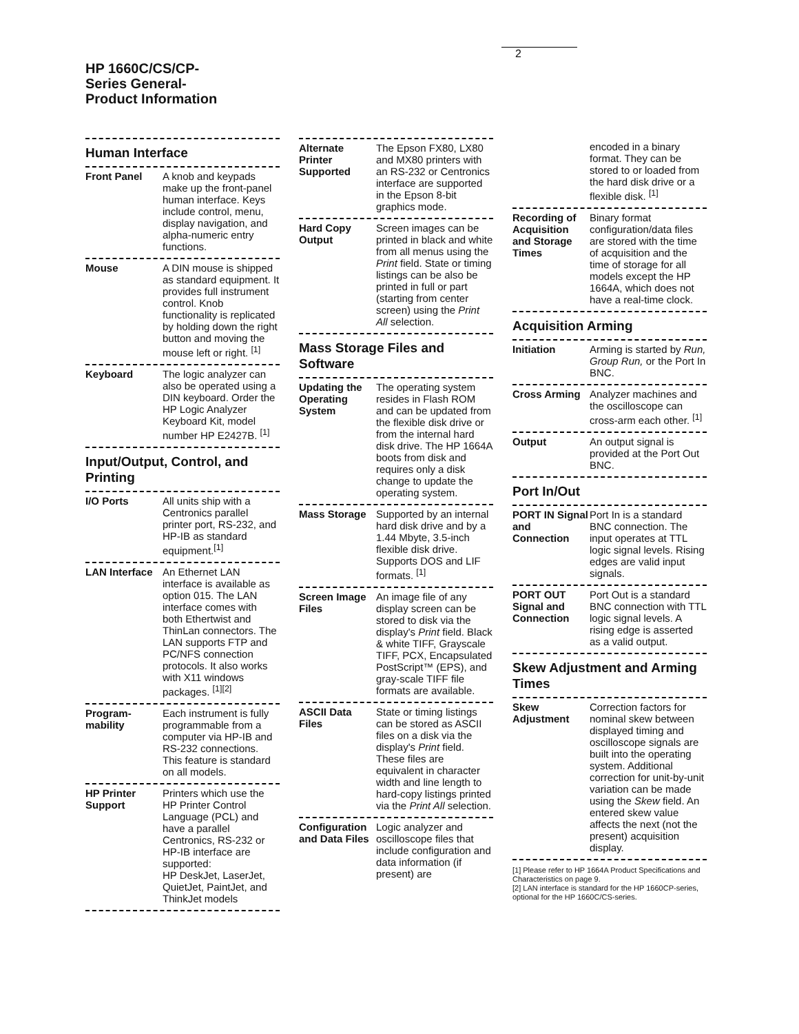HP 1660C/CS/CP-
Series General-
Product Information
2
Human Interface
Front Panel A knob and keypads make up the front-panel human interface. Keys include control, menu, display navigation, and alpha-numeric entry functions.
Mouse A DIN mouse is shipped as standard equipment. It provides full instrument control. Knob functionality is replicated by holding down the right button and moving the mouse left or right. <sup>[1]</sup>
Keyboard The logic analyzer can also be operated using a DIN keyboard. Order the HP Logic Analyzer Keyboard Kit, model number HP E2427B. <sup>[1]</sup>
Input/Output, Control, and Printing
I/O Ports All units ship with a Centronics parallel printer port, RS-232, and HP-IB as standard equipment.<sup>[1]</sup>
LAN Interface An Ethernet LAN interface is available as option 015. The LAN interface comes with both Ethertwist and ThinLan connectors. The LAN supports FTP and PC/NFS connection protocols. It also works with X11 windows packages. <sup>[1][2]</sup>
Program-mability Each instrument is fully programmable from a computer via HP-IB and RS-232 connections. This feature is standard on all models.
HP Printer Support Printers which use the HP Printer Control Language (PCL) and have a parallel Centronics, RS-232 or HP-IB interface are supported:
HP DeskJet, LaserJet, QuietJet, PaintJet, and ThinkJet models
Alternate Printer Supported The Epson FX80, LX80 and MX80 printers with an RS-232 or Centronics interface are supported in the Epson 8-bit graphics mode.
Hard Copy Output Screen images can be printed in black and white from all menus using the Print field. State or timing listings can be also be printed in full or part (starting from center screen) using the Print All selection.
Mass Storage Files and Software
Updating the Operating System The operating system resides in Flash ROM and can be updated from the flexible disk drive or from the internal hard disk drive. The HP 1664A boots from disk and requires only a disk change to update the operating system.
Mass Storage Supported by an internal hard disk drive and by a 1.44 Mbyte, 3.5-inch flexible disk drive. Supports DOS and LIF formats. <sup>[1]</sup>
Screen Image Files An image file of any display screen can be stored to disk via the display's Print field. Black & white TIFF, Grayscale TIFF, PCX, Encapsulated PostScript™ (EPS), and gray-scale TIFF file formats are available.
ASCII Data Files State or timing listings can be stored as ASCII files on a disk via the display's Print field. These files are equivalent in character width and line length to hard-copy listings printed via the Print All selection.
Configuration and Data Files Logic analyzer and oscilloscope files that include configuration and data information (if present) are
encoded in a binary format. They can be stored to or loaded from the hard disk drive or a flexible disk. <sup>[1]</sup>
Recording of Acquisition and Storage Times Binary format configuration/data files are stored with the time of acquisition and the time of storage for all models except the HP 1664A, which does not have a real-time clock.
Acquisition Arming
Initiation Arming is started by Run, Group Run, or the Port In BNC.
Cross Arming Analyzer machines and the oscilloscope can cross-arm each other. <sup>[1]</sup>
Output An output signal is provided at the Port Out BNC.
Port In/Out
PORT IN Signal and Connection Port In is a standard BNC connection. The input operates at TTL logic signal levels. Rising edges are valid input signals.
PORT OUT Signal and Connection Port Out is a standard BNC connection with TTL logic signal levels. A rising edge is asserted as a valid output.
Skew Adjustment and Arming Times
Skew Adjustment Correction factors for nominal skew between displayed timing and oscilloscope signals are built into the operating system. Additional correction for unit-by-unit variation can be made using the Skew field. An entered skew value affects the next (not the present) acquisition display.
[1] Please refer to HP 1664A Product Specifications and Characteristics on page 9.
[2] LAN interface is standard for the HP 1660CP-series, optional for the HP 1660C/CS-series.